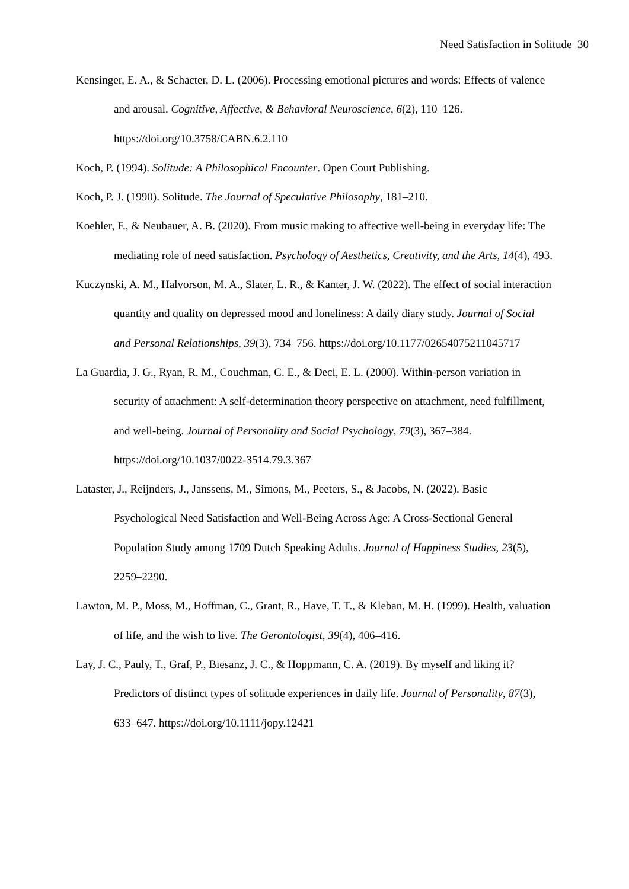Need Satisfaction in Solitude 30
Kensinger, E. A., & Schacter, D. L. (2006). Processing emotional pictures and words: Effects of valence and arousal. Cognitive, Affective, & Behavioral Neuroscience, 6(2), 110–126. https://doi.org/10.3758/CABN.6.2.110
Koch, P. (1994). Solitude: A Philosophical Encounter. Open Court Publishing.
Koch, P. J. (1990). Solitude. The Journal of Speculative Philosophy, 181–210.
Koehler, F., & Neubauer, A. B. (2020). From music making to affective well-being in everyday life: The mediating role of need satisfaction. Psychology of Aesthetics, Creativity, and the Arts, 14(4), 493.
Kuczynski, A. M., Halvorson, M. A., Slater, L. R., & Kanter, J. W. (2022). The effect of social interaction quantity and quality on depressed mood and loneliness: A daily diary study. Journal of Social and Personal Relationships, 39(3), 734–756. https://doi.org/10.1177/02654075211045717
La Guardia, J. G., Ryan, R. M., Couchman, C. E., & Deci, E. L. (2000). Within-person variation in security of attachment: A self-determination theory perspective on attachment, need fulfillment, and well-being. Journal of Personality and Social Psychology, 79(3), 367–384. https://doi.org/10.1037/0022-3514.79.3.367
Lataster, J., Reijnders, J., Janssens, M., Simons, M., Peeters, S., & Jacobs, N. (2022). Basic Psychological Need Satisfaction and Well-Being Across Age: A Cross-Sectional General Population Study among 1709 Dutch Speaking Adults. Journal of Happiness Studies, 23(5), 2259–2290.
Lawton, M. P., Moss, M., Hoffman, C., Grant, R., Have, T. T., & Kleban, M. H. (1999). Health, valuation of life, and the wish to live. The Gerontologist, 39(4), 406–416.
Lay, J. C., Pauly, T., Graf, P., Biesanz, J. C., & Hoppmann, C. A. (2019). By myself and liking it? Predictors of distinct types of solitude experiences in daily life. Journal of Personality, 87(3), 633–647. https://doi.org/10.1111/jopy.12421